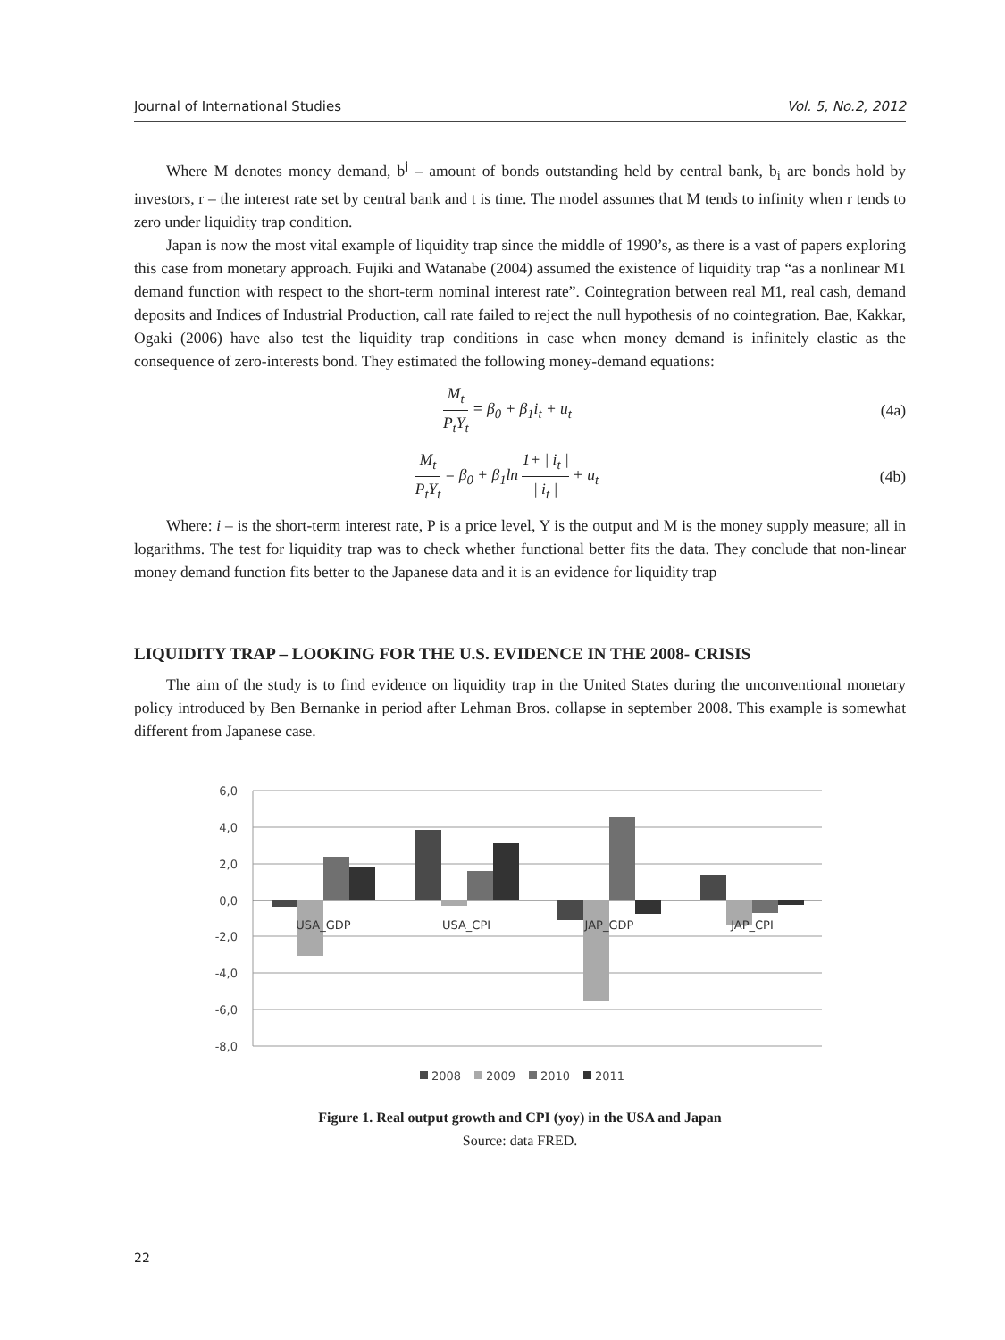Journal of International Studies Vol. 5, No.2, 2012
Where M denotes money demand, b<sup>j</sup> – amount of bonds outstanding held by central bank, b<sub>i</sub> are bonds hold by investors, r – the interest rate set by central bank and t is time. The model assumes that M tends to infinity when r tends to zero under liquidity trap condition.
Japan is now the most vital example of liquidity trap since the middle of 1990’s, as there is a vast of papers exploring this case from monetary approach. Fujiki and Watanabe (2004) assumed the existence of liquidity trap “as a nonlinear M1 demand function with respect to the short-term nominal interest rate”. Cointegration between real M1, real cash, demand deposits and Indices of Industrial Production, call rate failed to reject the null hypothesis of no cointegration. Bae, Kakkar, Ogaki (2006) have also test the liquidity trap conditions in case when money demand is infinitely elastic as the consequence of zero-interests bond. They estimated the following money-demand equations:
M<sub>t</sub> P<sub>t</sub>Y<sub>t</sub> = β<sub>0</sub> + β<sub>1</sub>i<sub>t</sub> + u<sub>t</sub> (4a)
M<sub>t</sub> P<sub>t</sub>Y<sub>t</sub> = β<sub>0</sub> + β<sub>1</sub>ln 1+ | i<sub>t</sub> | | i<sub>t</sub> | + u<sub>t</sub> (4b)
Where: i – is the short-term interest rate, P is a price level, Y is the output and M is the money supply measure; all in logarithms. The test for liquidity trap was to check whether functional better fits the data. They conclude that non-linear money demand function fits better to the Japanese data and it is an evidence for liquidity trap
LIQUIDITY TRAP – LOOKING FOR THE U.S. EVIDENCE IN THE 2008- CRISIS
The aim of the study is to find evidence on liquidity trap in the United States during the unconventional monetary policy introduced by Ben Bernanke in period after Lehman Bros. collapse in september 2008. This example is somewhat different from Japanese case.
6,0
4,0
2,0
0,0
-2,0
-4,0
-6,0
-8,0
USA_GDP
USA_CPI
JAP_GDP
JAP_CPI
2008
2009
2010
2011
Figure 1. Real output growth and CPI (yoy) in the USA and Japan
Source: data FRED.
22